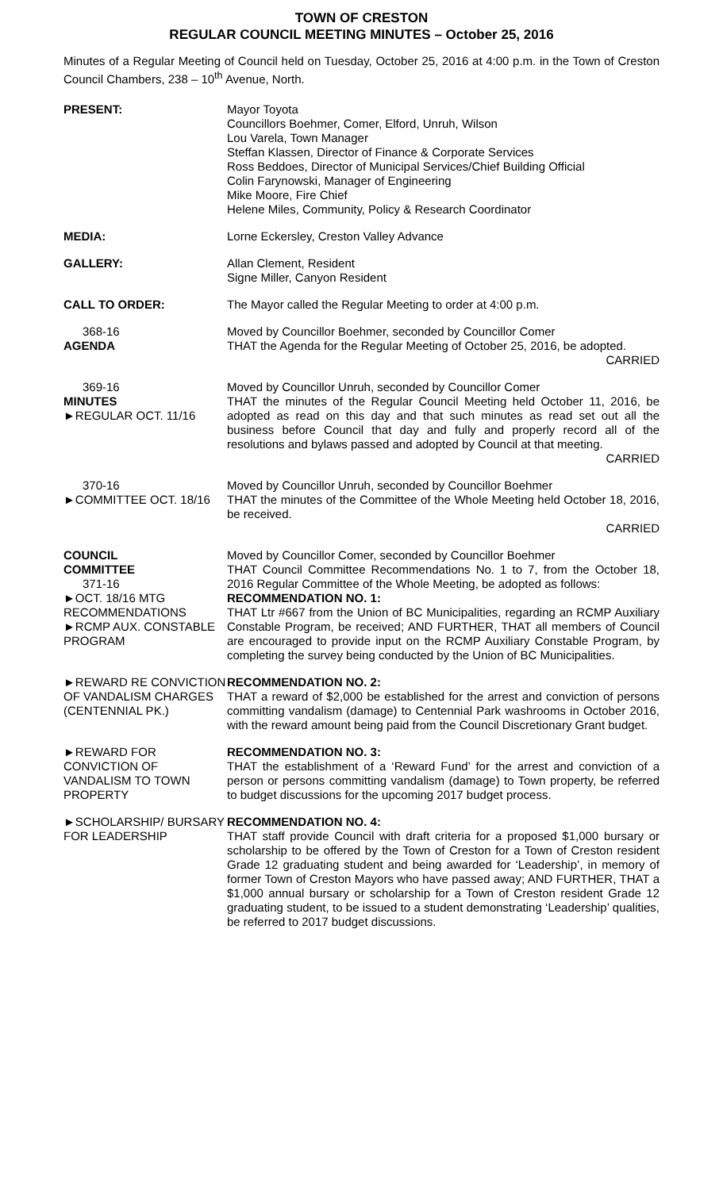TOWN OF CRESTON
REGULAR COUNCIL MEETING MINUTES – October 25, 2016
Minutes of a Regular Meeting of Council held on Tuesday, October 25, 2016 at 4:00 p.m. in the Town of Creston Council Chambers, 238 – 10<sup>th</sup> Avenue, North.
PRESENT: Mayor Toyota
Councillors Boehmer, Comer, Elford, Unruh, Wilson
Lou Varela, Town Manager
Steffan Klassen, Director of Finance & Corporate Services
Ross Beddoes, Director of Municipal Services/Chief Building Official
Colin Farynowski, Manager of Engineering
Mike Moore, Fire Chief
Helene Miles, Community, Policy & Research Coordinator
MEDIA: Lorne Eckersley, Creston Valley Advance
GALLERY: Allan Clement, Resident
Signe Miller, Canyon Resident
CALL TO ORDER: The Mayor called the Regular Meeting to order at 4:00 p.m.
368-16
AGENDA
Moved by Councillor Boehmer, seconded by Councillor Comer
THAT the Agenda for the Regular Meeting of October 25, 2016, be adopted.
CARRIED
369-16
MINUTES
►REGULAR OCT. 11/16
Moved by Councillor Unruh, seconded by Councillor Comer
THAT the minutes of the Regular Council Meeting held October 11, 2016, be adopted as read on this day and that such minutes as read set out all the business before Council that day and fully and properly record all of the resolutions and bylaws passed and adopted by Council at that meeting.
CARRIED
370-16
►COMMITTEE OCT. 18/16
Moved by Councillor Unruh, seconded by Councillor Boehmer
THAT the minutes of the Committee of the Whole Meeting held October 18, 2016, be received.
CARRIED
COUNCIL
COMMITTEE
371-16
►OCT. 18/16 MTG RECOMMENDATIONS
►RCMP AUX. CONSTABLE PROGRAM
Moved by Councillor Comer, seconded by Councillor Boehmer
THAT Council Committee Recommendations No. 1 to 7, from the October 18, 2016 Regular Committee of the Whole Meeting, be adopted as follows:
RECOMMENDATION NO. 1:
THAT Ltr #667 from the Union of BC Municipalities, regarding an RCMP Auxiliary Constable Program, be received; AND FURTHER, THAT all members of Council are encouraged to provide input on the RCMP Auxiliary Constable Program, by completing the survey being conducted by the Union of BC Municipalities.
►REWARD RE CONVICTION OF VANDALISM CHARGES (CENTENNIAL PK.)
RECOMMENDATION NO. 2:
THAT a reward of $2,000 be established for the arrest and conviction of persons committing vandalism (damage) to Centennial Park washrooms in October 2016, with the reward amount being paid from the Council Discretionary Grant budget.
►REWARD FOR CONVICTION OF VANDALISM TO TOWN PROPERTY
RECOMMENDATION NO. 3:
THAT the establishment of a ‘Reward Fund’ for the arrest and conviction of a person or persons committing vandalism (damage) to Town property, be referred to budget discussions for the upcoming 2017 budget process.
►SCHOLARSHIP/ BURSARY FOR LEADERSHIP
RECOMMENDATION NO. 4:
THAT staff provide Council with draft criteria for a proposed $1,000 bursary or scholarship to be offered by the Town of Creston for a Town of Creston resident Grade 12 graduating student and being awarded for ‘Leadership’, in memory of former Town of Creston Mayors who have passed away; AND FURTHER, THAT a $1,000 annual bursary or scholarship for a Town of Creston resident Grade 12 graduating student, to be issued to a student demonstrating ‘Leadership’ qualities, be referred to 2017 budget discussions.